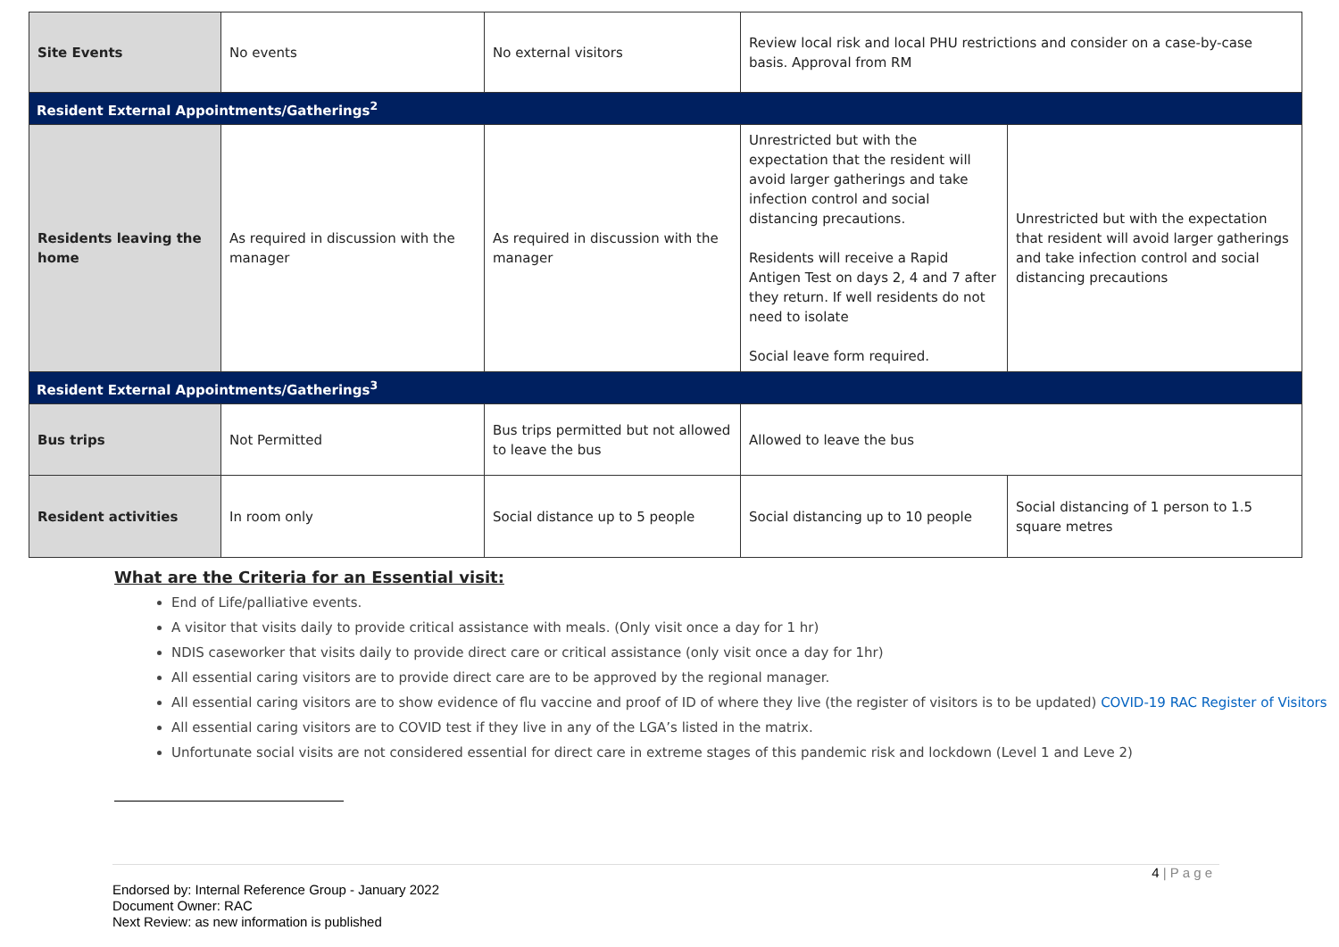| Site Events | No events | No external visitors | Review local risk and local PHU restrictions and consider on a case-by-case basis. Approval from RM | |
| Resident External Appointments/Gatherings<sup>2</sup> | | | | |
| Residents leaving the home | As required in discussion with the manager | As required in discussion with the manager | Unrestricted but with the expectation that the resident will avoid larger gatherings and take infection control and social distancing precautions. Residents will receive a Rapid Antigen Test on days 2, 4 and 7 after they return. If well residents do not need to isolate Social leave form required. | Unrestricted but with the expectation that resident will avoid larger gatherings and take infection control and social distancing precautions |
| Resident External Appointments/Gatherings<sup>3</sup> | | | | |
| Bus trips | Not Permitted | Bus trips permitted but not allowed to leave the bus | Allowed to leave the bus | |
| Resident activities | In room only | Social distance up to 5 people | Social distancing up to 10 people | Social distancing of 1 person to 1.5 square metres |
What are the Criteria for an Essential visit:
End of Life/palliative events.
A visitor that visits daily to provide critical assistance with meals. (Only visit once a day for 1 hr)
NDIS caseworker that visits daily to provide direct care or critical assistance (only visit once a day for 1hr)
All essential caring visitors are to provide direct care are to be approved by the regional manager.
All essential caring visitors are to show evidence of flu vaccine and proof of ID of where they live (the register of visitors is to be updated) COVID-19 RAC Register of Visitors
All essential caring visitors are to COVID test if they live in any of the LGA’s listed in the matrix.
Unfortunate social visits are not considered essential for direct care in extreme stages of this pandemic risk and lockdown (Level 1 and Leve 2)
4 | P a g e
Endorsed by: Internal Reference Group - January 2022
Document Owner: RAC
Next Review: as new information is published